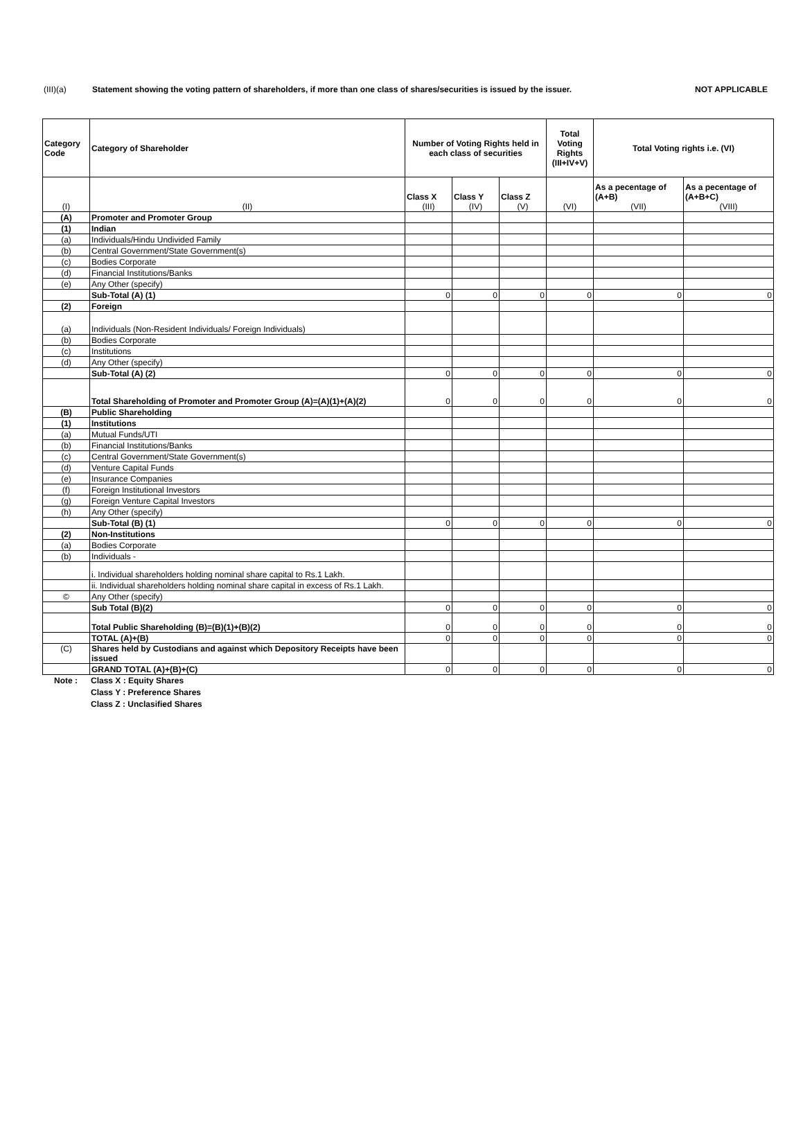(III)(a) Statement showing the voting pattern of shareholders, if more than one class of shares/securities is issued by the issuer. NOT APPLICABLE
| Category Code | Category of Shareholder | Number of Voting Rights held in each class of securities | | | Total Voting Rights (III+IV+V) | Total Voting rights i.e. (VI) | |
| --- | --- | --- | --- | --- | --- | --- | --- |
| (I) | (II) | Class X (III) | Class Y (IV) | Class Z (V) | (VI) | As a pecentage of (A+B) (VII) | As a pecentage of (A+B+C) (VIII) |
| (A) | Promoter and Promoter Group | | | | | | |
| (1) | Indian | | | | | | |
| (a) | Individuals/Hindu Undivided Family | | | | | | |
| (b) | Central Government/State Government(s) | | | | | | |
| (c) | Bodies Corporate | | | | | | |
| (d) | Financial Institutions/Banks | | | | | | |
| (e) | Any Other (specify) | | | | | | |
| | Sub-Total (A) (1) | 0 | 0 | 0 | 0 | 0 | 0 |
| (2) | Foreign | | | | | | |
| (a) | Individuals (Non-Resident Individuals/ Foreign Individuals) | | | | | | |
| (b) | Bodies Corporate | | | | | | |
| (c) | Institutions | | | | | | |
| (d) | Any Other (specify) | | | | | | |
| | Sub-Total (A) (2) | 0 | 0 | 0 | 0 | 0 | 0 |
| | Total Shareholding of Promoter and Promoter Group (A)=(A)(1)+(A)(2) | 0 | 0 | 0 | 0 | 0 | 0 |
| (B) | Public Shareholding | | | | | | |
| (1) | Institutions | | | | | | |
| (a) | Mutual Funds/UTI | | | | | | |
| (b) | Financial Institutions/Banks | | | | | | |
| (c) | Central Government/State Government(s) | | | | | | |
| (d) | Venture Capital Funds | | | | | | |
| (e) | Insurance Companies | | | | | | |
| (f) | Foreign Institutional Investors | | | | | | |
| (g) | Foreign Venture Capital Investors | | | | | | |
| (h) | Any Other (specify) | | | | | | |
| | Sub-Total (B) (1) | 0 | 0 | 0 | 0 | 0 | 0 |
| (2) | Non-Institutions | | | | | | |
| (a) | Bodies Corporate | | | | | | |
| (b) | Individuals - | | | | | | |
| | i. Individual shareholders holding nominal share capital to Rs.1 Lakh. | | | | | | |
| | ii. Individual shareholders holding nominal share capital in excess of Rs.1 Lakh. | | | | | | |
| © | Any Other (specify) | | | | | | |
| | Sub Total (B)(2) | 0 | 0 | 0 | 0 | 0 | 0 |
| | Total Public Shareholding (B)=(B)(1)+(B)(2) | 0 | 0 | 0 | 0 | 0 | 0 |
| | TOTAL (A)+(B) | 0 | 0 | 0 | 0 | 0 | 0 |
| (C) | Shares held by Custodians and against which Depository Receipts have been issued | | | | | | |
| | GRAND TOTAL (A)+(B)+(C) | 0 | 0 | 0 | 0 | 0 | 0 |
| Note : | Class X : Equity Shares |
| | Class Y : Preference Shares |
| | Class Z : Unclasified Shares |